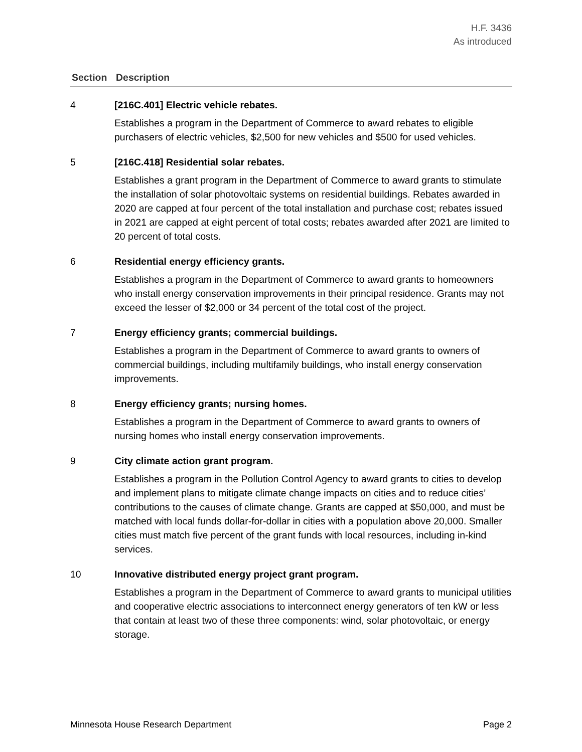H.F. 3436
As introduced
| Section | Description |
| --- | --- |
| 4 | [216C.401] Electric vehicle rebates. Establishes a program in the Department of Commerce to award rebates to eligible purchasers of electric vehicles, $2,500 for new vehicles and $500 for used vehicles. |
| 5 | [216C.418] Residential solar rebates. Establishes a grant program in the Department of Commerce to award grants to stimulate the installation of solar photovoltaic systems on residential buildings. Rebates awarded in 2020 are capped at four percent of the total installation and purchase cost; rebates issued in 2021 are capped at eight percent of total costs; rebates awarded after 2021 are limited to 20 percent of total costs. |
| 6 | Residential energy efficiency grants. Establishes a program in the Department of Commerce to award grants to homeowners who install energy conservation improvements in their principal residence. Grants may not exceed the lesser of $2,000 or 34 percent of the total cost of the project. |
| 7 | Energy efficiency grants; commercial buildings. Establishes a program in the Department of Commerce to award grants to owners of commercial buildings, including multifamily buildings, who install energy conservation improvements. |
| 8 | Energy efficiency grants; nursing homes. Establishes a program in the Department of Commerce to award grants to owners of nursing homes who install energy conservation improvements. |
| 9 | City climate action grant program. Establishes a program in the Pollution Control Agency to award grants to cities to develop and implement plans to mitigate climate change impacts on cities and to reduce cities’ contributions to the causes of climate change. Grants are capped at $50,000, and must be matched with local funds dollar-for-dollar in cities with a population above 20,000. Smaller cities must match five percent of the grant funds with local resources, including in-kind services. |
| 10 | Innovative distributed energy project grant program. Establishes a program in the Department of Commerce to award grants to municipal utilities and cooperative electric associations to interconnect energy generators of ten kW or less that contain at least two of these three components: wind, solar photovoltaic, or energy storage. |
Minnesota House Research Department Page 2